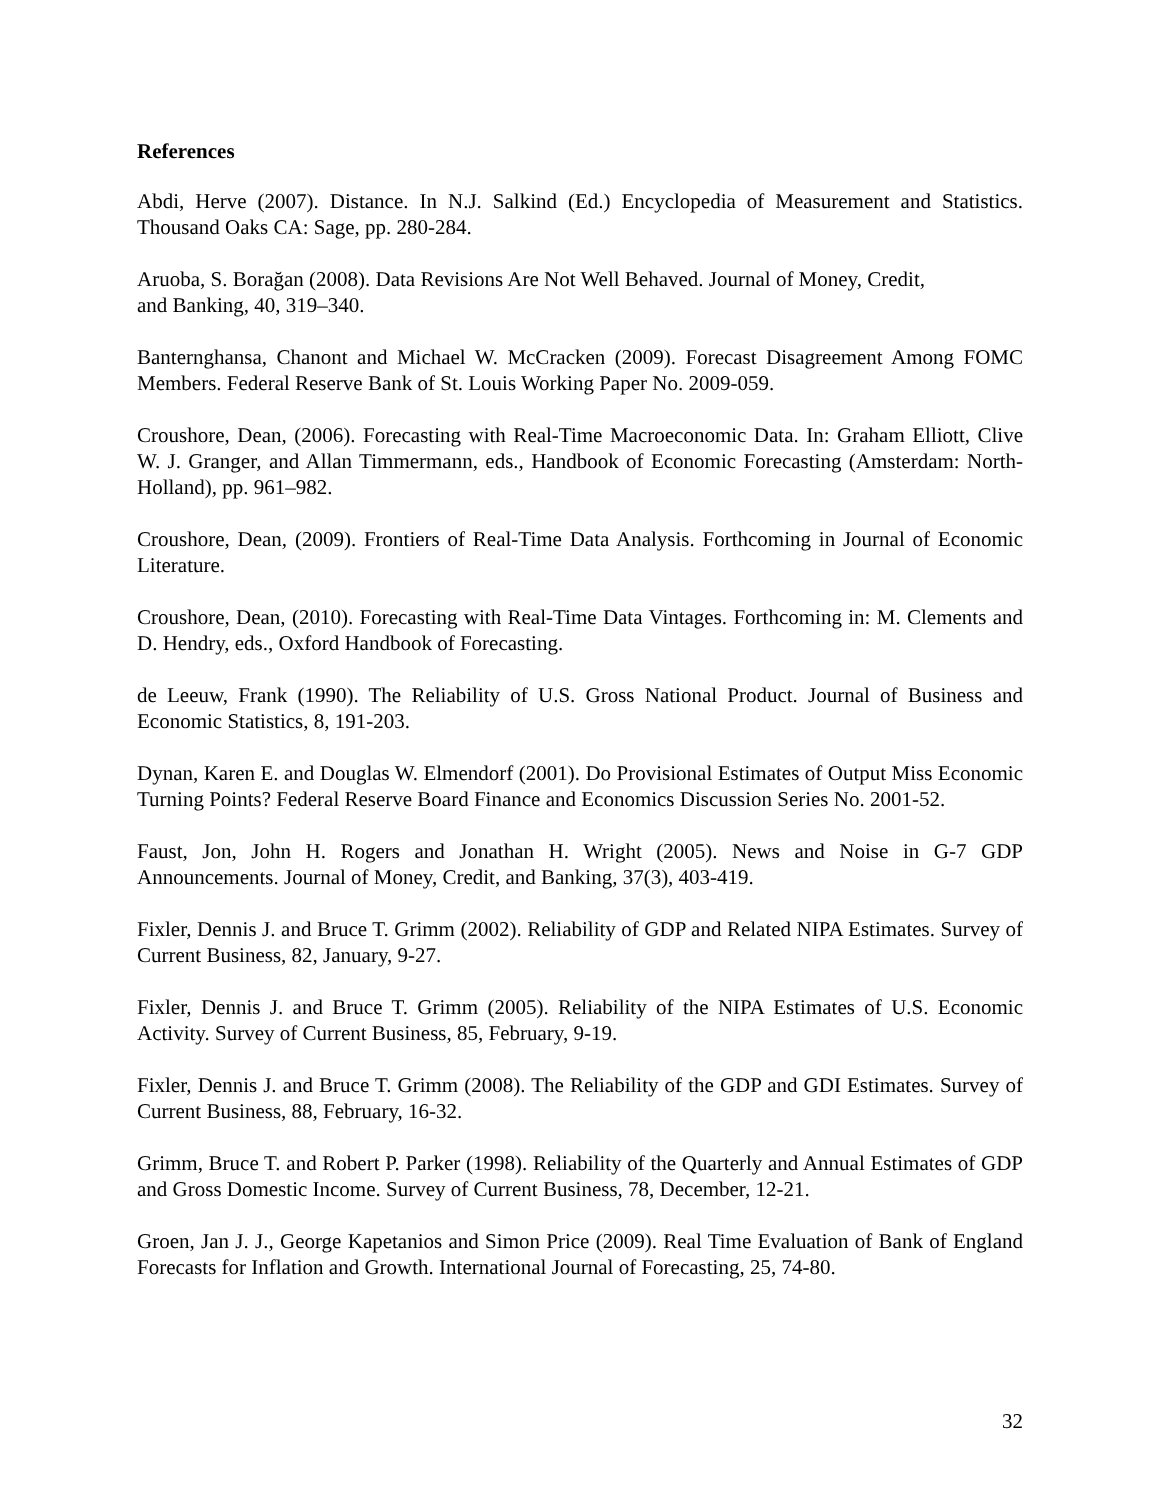References
Abdi, Herve (2007). Distance. In N.J. Salkind (Ed.) Encyclopedia of Measurement and Statistics. Thousand Oaks CA: Sage, pp. 280-284.
Aruoba, S. Borağan (2008). Data Revisions Are Not Well Behaved. Journal of Money, Credit,
and Banking, 40, 319–340.
Banternghansa, Chanont and Michael W. McCracken (2009). Forecast Disagreement Among FOMC Members. Federal Reserve Bank of St. Louis Working Paper No. 2009-059.
Croushore, Dean, (2006). Forecasting with Real-Time Macroeconomic Data. In: Graham Elliott, Clive W. J. Granger, and Allan Timmermann, eds., Handbook of Economic Forecasting (Amsterdam: North-Holland), pp. 961–982.
Croushore, Dean, (2009). Frontiers of Real-Time Data Analysis. Forthcoming in Journal of Economic Literature.
Croushore, Dean, (2010). Forecasting with Real-Time Data Vintages. Forthcoming in: M. Clements and D. Hendry, eds., Oxford Handbook of Forecasting.
de Leeuw, Frank (1990). The Reliability of U.S. Gross National Product. Journal of Business and Economic Statistics, 8, 191-203.
Dynan, Karen E. and Douglas W. Elmendorf (2001). Do Provisional Estimates of Output Miss Economic Turning Points? Federal Reserve Board Finance and Economics Discussion Series No. 2001-52.
Faust, Jon, John H. Rogers and Jonathan H. Wright (2005). News and Noise in G-7 GDP Announcements. Journal of Money, Credit, and Banking, 37(3), 403-419.
Fixler, Dennis J. and Bruce T. Grimm (2002). Reliability of GDP and Related NIPA Estimates. Survey of Current Business, 82, January, 9-27.
Fixler, Dennis J. and Bruce T. Grimm (2005). Reliability of the NIPA Estimates of U.S. Economic Activity. Survey of Current Business, 85, February, 9-19.
Fixler, Dennis J. and Bruce T. Grimm (2008). The Reliability of the GDP and GDI Estimates. Survey of Current Business, 88, February, 16-32.
Grimm, Bruce T. and Robert P. Parker (1998). Reliability of the Quarterly and Annual Estimates of GDP and Gross Domestic Income. Survey of Current Business, 78, December, 12-21.
Groen, Jan J. J., George Kapetanios and Simon Price (2009). Real Time Evaluation of Bank of England Forecasts for Inflation and Growth. International Journal of Forecasting, 25, 74-80.
32